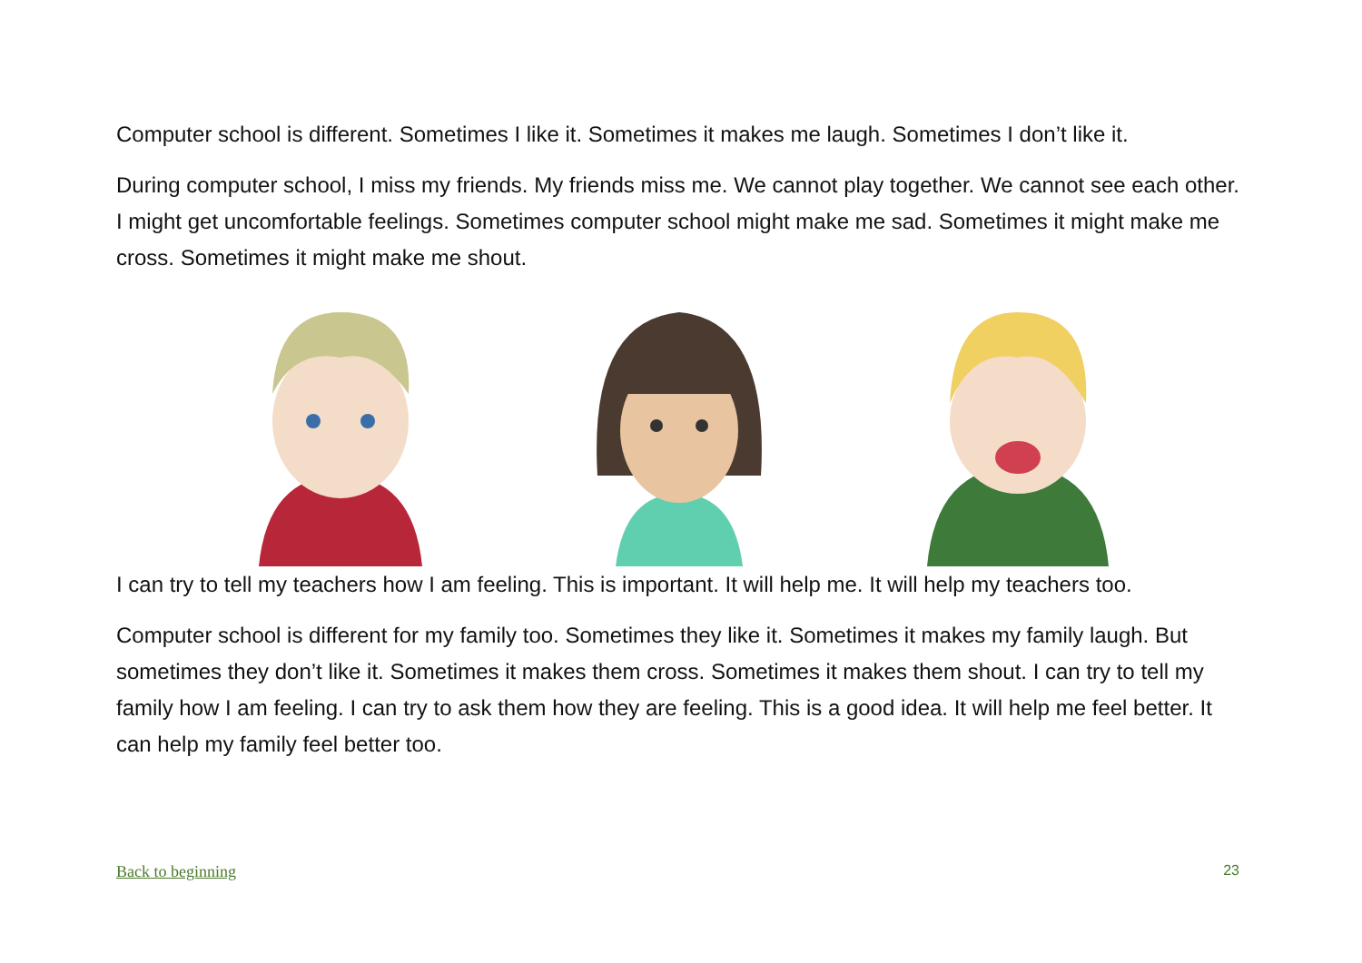Computer school is different. Sometimes I like it. Sometimes it makes me laugh. Sometimes I don’t like it.
During computer school, I miss my friends. My friends miss me. We cannot play together. We cannot see each other. I might get uncomfortable feelings. Sometimes computer school might make me sad. Sometimes it might make me cross. Sometimes it might make me shout.
I can try to tell my teachers how I am feeling. This is important. It will help me. It will help my teachers too.
Computer school is different for my family too. Sometimes they like it. Sometimes it makes my family laugh. But sometimes they don’t like it. Sometimes it makes them cross. Sometimes it makes them shout. I can try to tell my family how I am feeling. I can try to ask them how they are feeling. This is a good idea. It will help me feel better. It can help my family feel better too.
Back to beginning 23